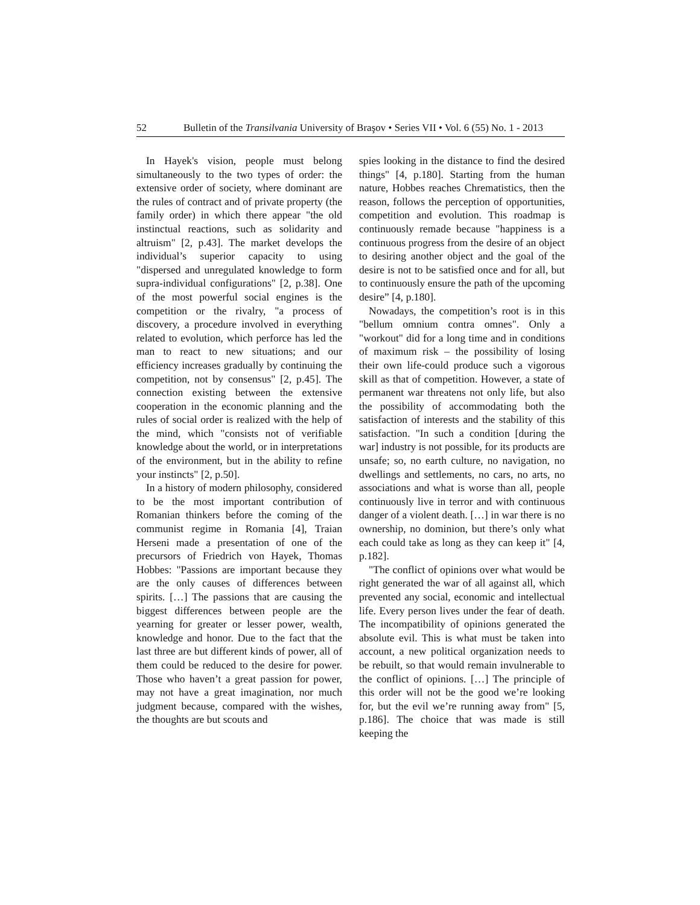52 Bulletin of the Transilvania University of Braşov • Series VII • Vol. 6 (55) No. 1 - 2013
In Hayek's vision, people must belong simultaneously to the two types of order: the extensive order of society, where dominant are the rules of contract and of private property (the family order) in which there appear "the old instinctual reactions, such as solidarity and altruism" [2, p.43]. The market develops the individual’s superior capacity to using "dispersed and unregulated knowledge to form supra-individual configurations" [2, p.38]. One of the most powerful social engines is the competition or the rivalry, "a process of discovery, a procedure involved in everything related to evolution, which perforce has led the man to react to new situations; and our efficiency increases gradually by continuing the competition, not by consensus" [2, p.45]. The connection existing between the extensive cooperation in the economic planning and the rules of social order is realized with the help of the mind, which "consists not of verifiable knowledge about the world, or in interpretations of the environment, but in the ability to refine your instincts" [2, p.50].
In a history of modern philosophy, considered to be the most important contribution of Romanian thinkers before the coming of the communist regime in Romania [4], Traian Herseni made a presentation of one of the precursors of Friedrich von Hayek, Thomas Hobbes: "Passions are important because they are the only causes of differences between spirits. […] The passions that are causing the biggest differences between people are the yearning for greater or lesser power, wealth, knowledge and honor. Due to the fact that the last three are but different kinds of power, all of them could be reduced to the desire for power. Those who haven’t a great passion for power, may not have a great imagination, nor much judgment because, compared with the wishes, the thoughts are but scouts and
spies looking in the distance to find the desired things" [4, p.180]. Starting from the human nature, Hobbes reaches Chrematistics, then the reason, follows the perception of opportunities, competition and evolution. This roadmap is continuously remade because "happiness is a continuous progress from the desire of an object to desiring another object and the goal of the desire is not to be satisfied once and for all, but to continuously ensure the path of the upcoming desire” [4, p.180].
Nowadays, the competition’s root is in this "bellum omnium contra omnes". Only a "workout" did for a long time and in conditions of maximum risk – the possibility of losing their own life-could produce such a vigorous skill as that of competition. However, a state of permanent war threatens not only life, but also the possibility of accommodating both the satisfaction of interests and the stability of this satisfaction. "In such a condition [during the war] industry is not possible, for its products are unsafe; so, no earth culture, no navigation, no dwellings and settlements, no cars, no arts, no associations and what is worse than all, people continuously live in terror and with continuous danger of a violent death. […] in war there is no ownership, no dominion, but there’s only what each could take as long as they can keep it" [4, p.182].
"The conflict of opinions over what would be right generated the war of all against all, which prevented any social, economic and intellectual life. Every person lives under the fear of death. The incompatibility of opinions generated the absolute evil. This is what must be taken into account, a new political organization needs to be rebuilt, so that would remain invulnerable to the conflict of opinions. […] The principle of this order will not be the good we’re looking for, but the evil we’re running away from" [5, p.186]. The choice that was made is still keeping the